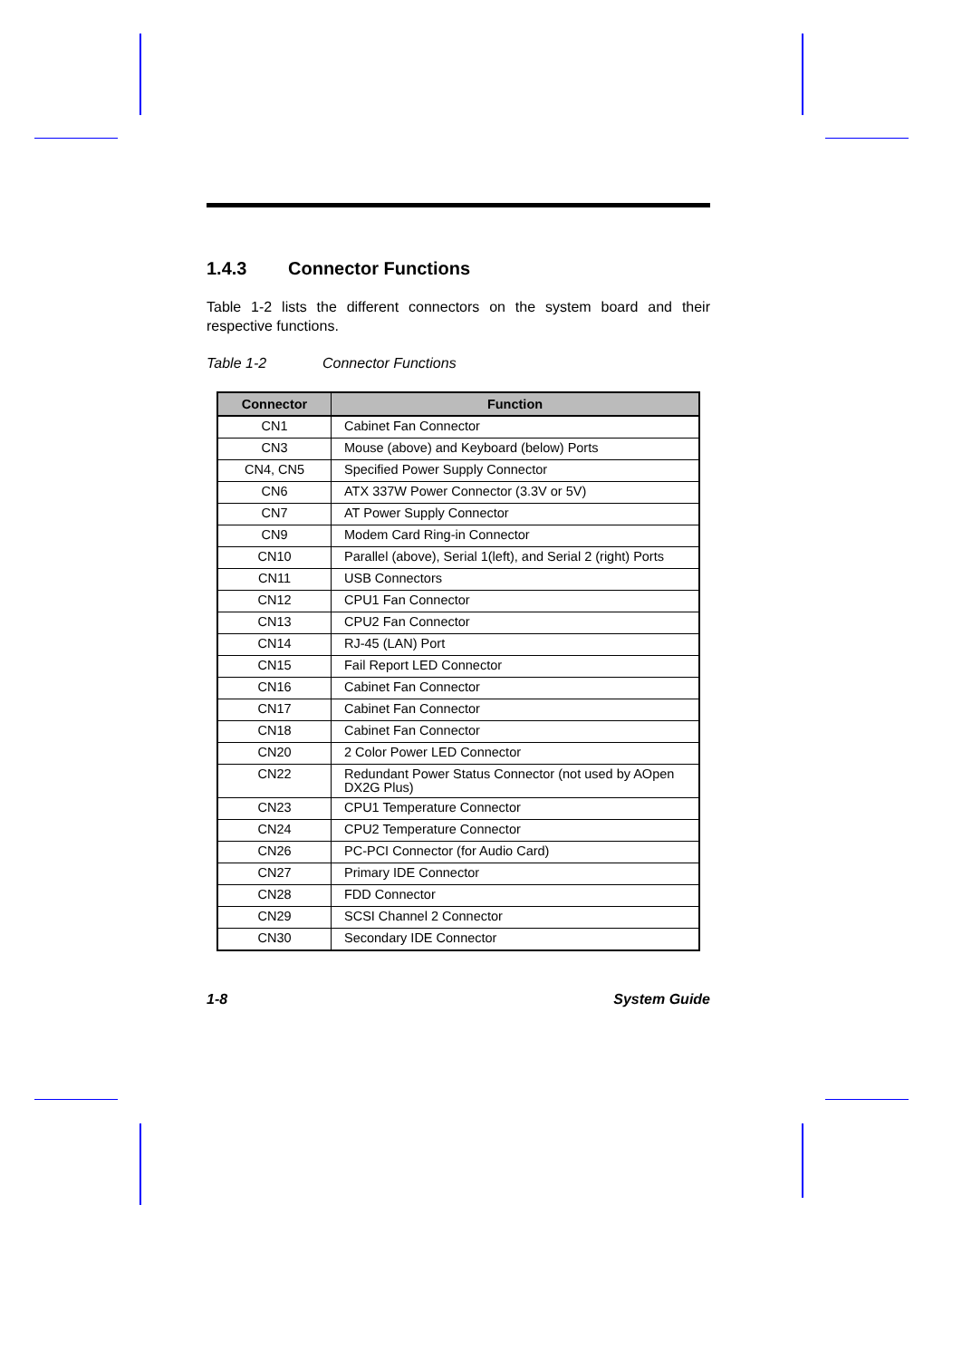1.4.3 Connector Functions
Table 1-2 lists the different connectors on the system board and their respective functions.
Table 1-2 Connector Functions
| Connector | Function |
| --- | --- |
| CN1 | Cabinet Fan Connector |
| CN3 | Mouse (above) and Keyboard (below) Ports |
| CN4, CN5 | Specified Power Supply Connector |
| CN6 | ATX 337W Power Connector (3.3V or 5V) |
| CN7 | AT Power Supply Connector |
| CN9 | Modem Card Ring-in Connector |
| CN10 | Parallel (above), Serial 1(left), and Serial 2 (right) Ports |
| CN11 | USB Connectors |
| CN12 | CPU1 Fan Connector |
| CN13 | CPU2 Fan Connector |
| CN14 | RJ-45 (LAN) Port |
| CN15 | Fail Report LED Connector |
| CN16 | Cabinet Fan Connector |
| CN17 | Cabinet Fan Connector |
| CN18 | Cabinet Fan Connector |
| CN20 | 2 Color Power LED Connector |
| CN22 | Redundant Power Status Connector (not used by AOpen DX2G Plus) |
| CN23 | CPU1 Temperature Connector |
| CN24 | CPU2 Temperature Connector |
| CN26 | PC-PCI Connector (for Audio Card) |
| CN27 | Primary IDE Connector |
| CN28 | FDD Connector |
| CN29 | SCSI Channel 2 Connector |
| CN30 | Secondary IDE Connector |
1-8 System Guide